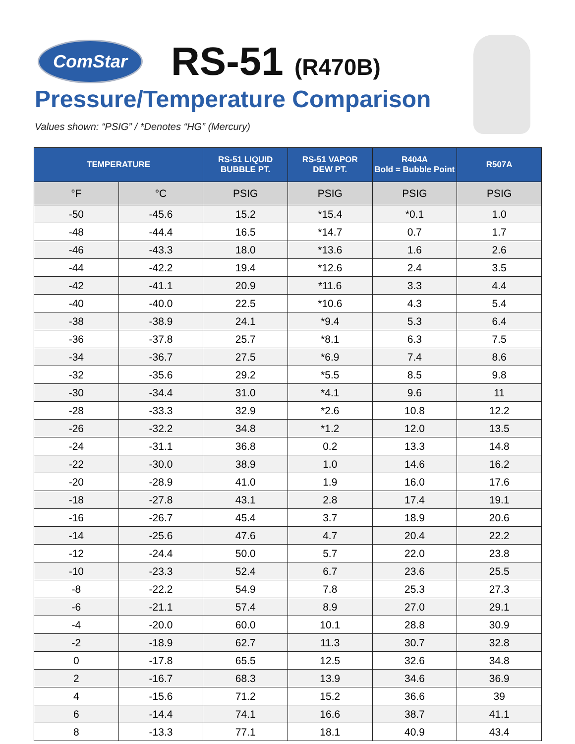ComStar RS-51 (R470B)
Pressure/Temperature Comparison
Values shown: “PSIG” / *Denotes “HG” (Mercury)
| TEMPERATURE | | RS-51 LIQUID BUBBLE PT. | RS-51 VAPOR DEW PT. | R404A Bold = Bubble Point | R507A |
| --- | --- | --- | --- | --- | --- |
| °F | °C | PSIG | PSIG | PSIG | PSIG |
| -50 | -45.6 | 15.2 | *15.4 | *0.1 | 1.0 |
| -48 | -44.4 | 16.5 | *14.7 | 0.7 | 1.7 |
| -46 | -43.3 | 18.0 | *13.6 | 1.6 | 2.6 |
| -44 | -42.2 | 19.4 | *12.6 | 2.4 | 3.5 |
| -42 | -41.1 | 20.9 | *11.6 | 3.3 | 4.4 |
| -40 | -40.0 | 22.5 | *10.6 | 4.3 | 5.4 |
| -38 | -38.9 | 24.1 | *9.4 | 5.3 | 6.4 |
| -36 | -37.8 | 25.7 | *8.1 | 6.3 | 7.5 |
| -34 | -36.7 | 27.5 | *6.9 | 7.4 | 8.6 |
| -32 | -35.6 | 29.2 | *5.5 | 8.5 | 9.8 |
| -30 | -34.4 | 31.0 | *4.1 | 9.6 | 11 |
| -28 | -33.3 | 32.9 | *2.6 | 10.8 | 12.2 |
| -26 | -32.2 | 34.8 | *1.2 | 12.0 | 13.5 |
| -24 | -31.1 | 36.8 | 0.2 | 13.3 | 14.8 |
| -22 | -30.0 | 38.9 | 1.0 | 14.6 | 16.2 |
| -20 | -28.9 | 41.0 | 1.9 | 16.0 | 17.6 |
| -18 | -27.8 | 43.1 | 2.8 | 17.4 | 19.1 |
| -16 | -26.7 | 45.4 | 3.7 | 18.9 | 20.6 |
| -14 | -25.6 | 47.6 | 4.7 | 20.4 | 22.2 |
| -12 | -24.4 | 50.0 | 5.7 | 22.0 | 23.8 |
| -10 | -23.3 | 52.4 | 6.7 | 23.6 | 25.5 |
| -8 | -22.2 | 54.9 | 7.8 | 25.3 | 27.3 |
| -6 | -21.1 | 57.4 | 8.9 | 27.0 | 29.1 |
| -4 | -20.0 | 60.0 | 10.1 | 28.8 | 30.9 |
| -2 | -18.9 | 62.7 | 11.3 | 30.7 | 32.8 |
| 0 | -17.8 | 65.5 | 12.5 | 32.6 | 34.8 |
| 2 | -16.7 | 68.3 | 13.9 | 34.6 | 36.9 |
| 4 | -15.6 | 71.2 | 15.2 | 36.6 | 39 |
| 6 | -14.4 | 74.1 | 16.6 | 38.7 | 41.1 |
| 8 | -13.3 | 77.1 | 18.1 | 40.9 | 43.4 |